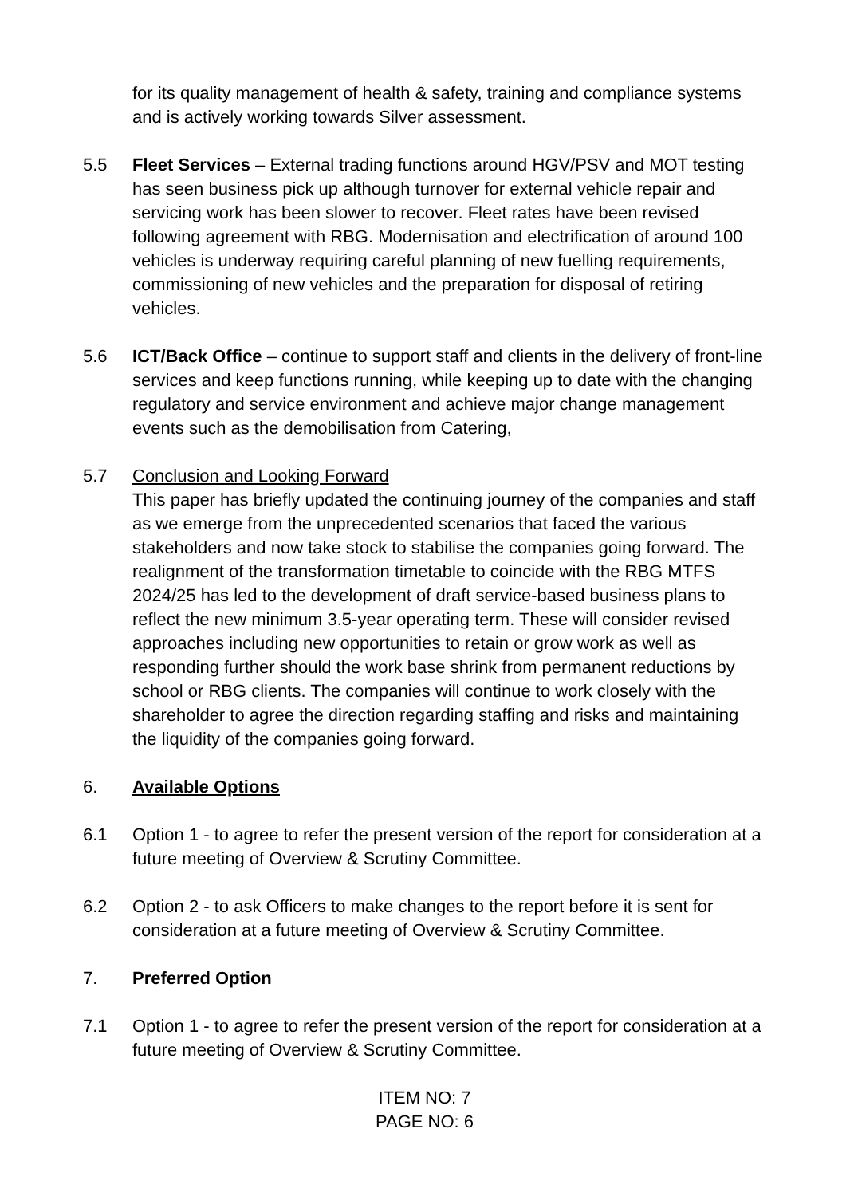for its quality management of health & safety, training and compliance systems and is actively working towards Silver assessment.
5.5 Fleet Services – External trading functions around HGV/PSV and MOT testing has seen business pick up although turnover for external vehicle repair and servicing work has been slower to recover. Fleet rates have been revised following agreement with RBG. Modernisation and electrification of around 100 vehicles is underway requiring careful planning of new fuelling requirements, commissioning of new vehicles and the preparation for disposal of retiring vehicles.
5.6 ICT/Back Office – continue to support staff and clients in the delivery of front-line services and keep functions running, while keeping up to date with the changing regulatory and service environment and achieve major change management events such as the demobilisation from Catering,
5.7 Conclusion and Looking Forward
This paper has briefly updated the continuing journey of the companies and staff as we emerge from the unprecedented scenarios that faced the various stakeholders and now take stock to stabilise the companies going forward. The realignment of the transformation timetable to coincide with the RBG MTFS 2024/25 has led to the development of draft service-based business plans to reflect the new minimum 3.5-year operating term. These will consider revised approaches including new opportunities to retain or grow work as well as responding further should the work base shrink from permanent reductions by school or RBG clients. The companies will continue to work closely with the shareholder to agree the direction regarding staffing and risks and maintaining the liquidity of the companies going forward.
6. Available Options
6.1 Option 1 - to agree to refer the present version of the report for consideration at a future meeting of Overview & Scrutiny Committee.
6.2 Option 2 - to ask Officers to make changes to the report before it is sent for consideration at a future meeting of Overview & Scrutiny Committee.
7. Preferred Option
7.1 Option 1 - to agree to refer the present version of the report for consideration at a future meeting of Overview & Scrutiny Committee.
ITEM NO: 7
PAGE NO: 6